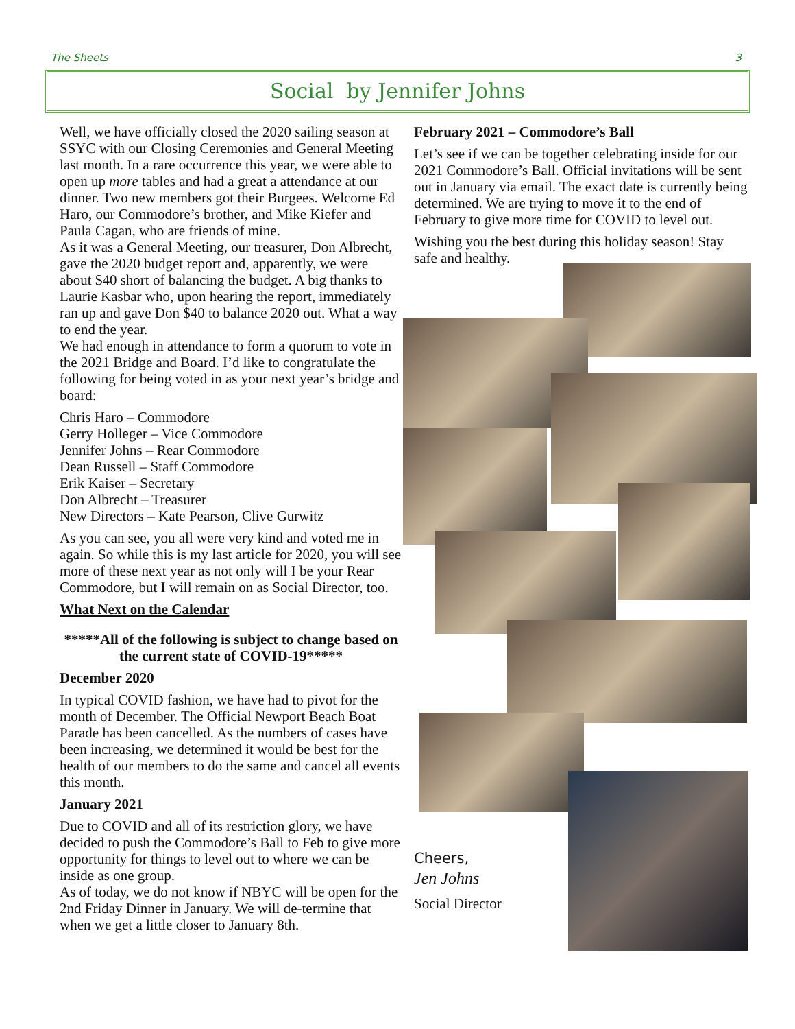The Sheets 3
Social by Jennifer Johns
Well, we have officially closed the 2020 sailing season at SSYC with our Closing Ceremonies and General Meeting last month. In a rare occurrence this year, we were able to open up more tables and had a great a attendance at our dinner. Two new members got their Burgees. Welcome Ed Haro, our Commodore’s brother, and Mike Kiefer and Paula Cagan, who are friends of mine.
As it was a General Meeting, our treasurer, Don Albrecht, gave the 2020 budget report and, apparently, we were about $40 short of balancing the budget. A big thanks to Laurie Kasbar who, upon hearing the report, immediately ran up and gave Don $40 to balance 2020 out. What a way to end the year.
We had enough in attendance to form a quorum to vote in the 2021 Bridge and Board. I’d like to congratulate the following for being voted in as your next year’s bridge and board:
Chris Haro – Commodore
Gerry Holleger – Vice Commodore
Jennifer Johns – Rear Commodore
Dean Russell – Staff Commodore
Erik Kaiser – Secretary
Don Albrecht – Treasurer
New Directors – Kate Pearson, Clive Gurwitz
As you can see, you all were very kind and voted me in again. So while this is my last article for 2020, you will see more of these next year as not only will I be your Rear Commodore, but I will remain on as Social Director, too.
What Next on the Calendar
*****All of the following is subject to change based on the current state of COVID-19*****
December 2020
In typical COVID fashion, we have had to pivot for the month of December. The Official Newport Beach Boat Parade has been cancelled. As the numbers of cases have been increasing, we determined it would be best for the health of our members to do the same and cancel all events this month.
January 2021
Due to COVID and all of its restriction glory, we have decided to push the Commodore’s Ball to Feb to give more opportunity for things to level out to where we can be inside as one group.
As of today, we do not know if NBYC will be open for the 2nd Friday Dinner in January. We will de-termine that when we get a little closer to January 8th.
February 2021 – Commodore’s Ball
Let’s see if we can be together celebrating inside for our 2021 Commodore’s Ball. Official invitations will be sent out in January via email. The exact date is currently being determined. We are trying to move it to the end of February to give more time for COVID to level out.
Wishing you the best during this holiday season! Stay safe and healthy.
Cheers,
Jen Johns
Social Director